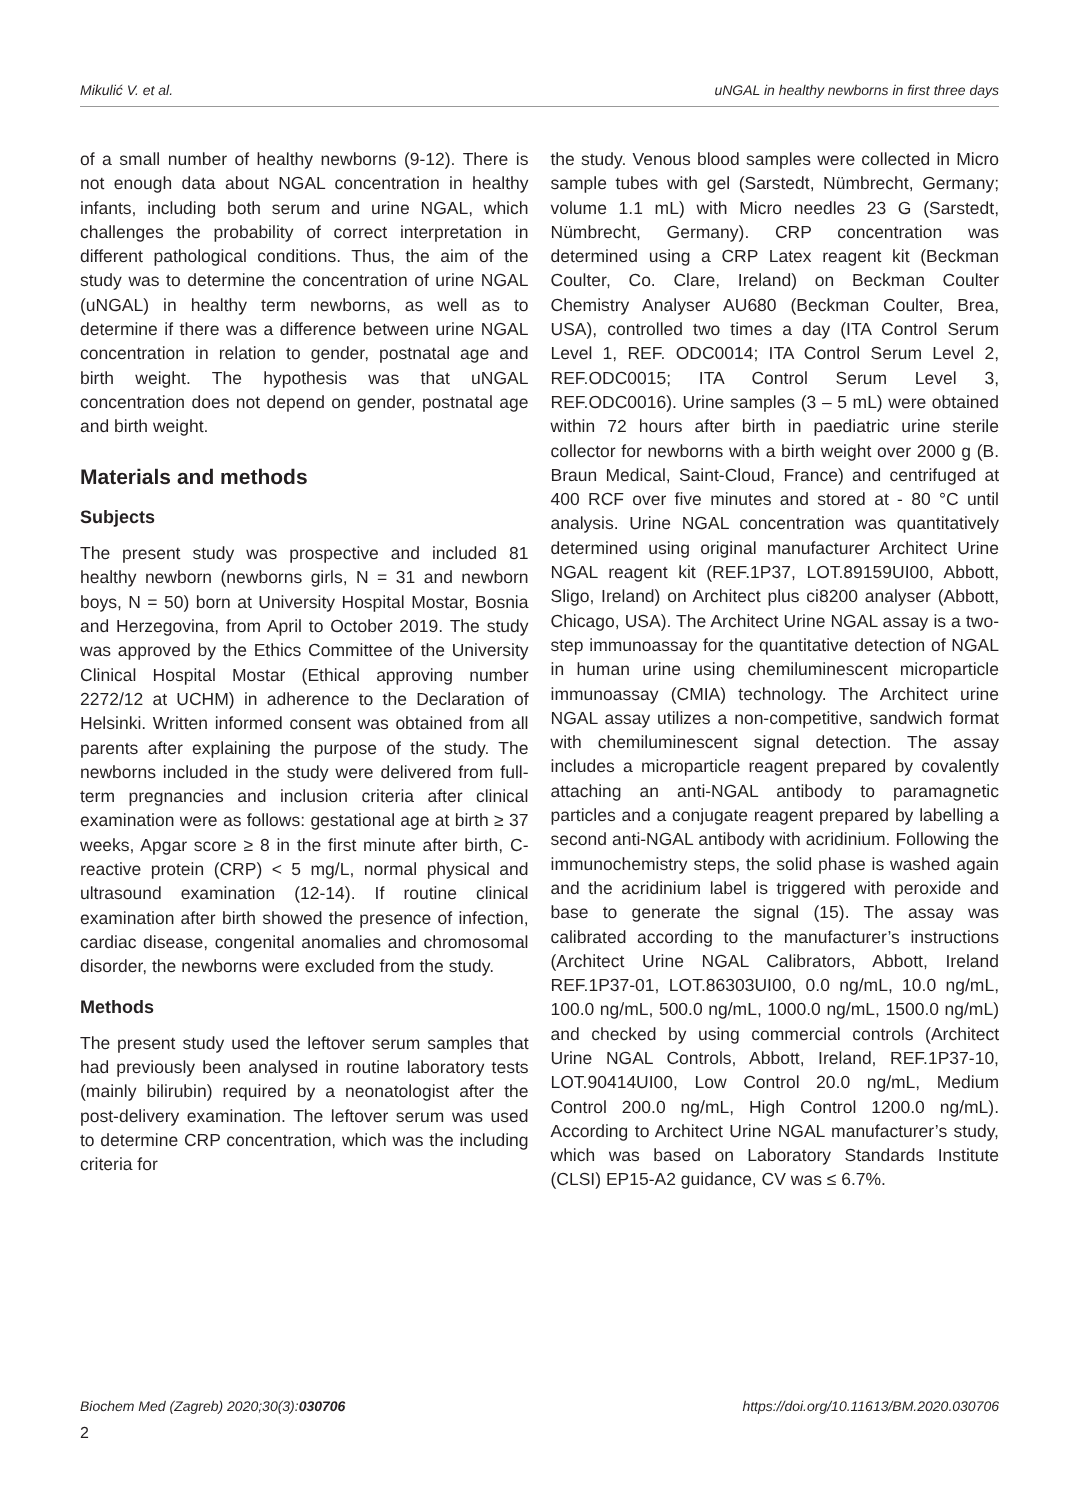Mikulić V. et al. uNGAL in healthy newborns in first three days
of a small number of healthy newborns (9-12). There is not enough data about NGAL concentration in healthy infants, including both serum and urine NGAL, which challenges the probability of correct interpretation in different pathological conditions. Thus, the aim of the study was to determine the concentration of urine NGAL (uNGAL) in healthy term newborns, as well as to determine if there was a difference between urine NGAL concentration in relation to gender, postnatal age and birth weight. The hypothesis was that uNGAL concentration does not depend on gender, postnatal age and birth weight.
Materials and methods
Subjects
The present study was prospective and included 81 healthy newborn (newborns girls, N = 31 and newborn boys, N = 50) born at University Hospital Mostar, Bosnia and Herzegovina, from April to October 2019. The study was approved by the Ethics Committee of the University Clinical Hospital Mostar (Ethical approving number 2272/12 at UCHM) in adherence to the Declaration of Helsinki. Written informed consent was obtained from all parents after explaining the purpose of the study. The newborns included in the study were delivered from full-term pregnancies and inclusion criteria after clinical examination were as follows: gestational age at birth ≥ 37 weeks, Apgar score ≥ 8 in the first minute after birth, C-reactive protein (CRP) < 5 mg/L, normal physical and ultrasound examination (12-14). If routine clinical examination after birth showed the presence of infection, cardiac disease, congenital anomalies and chromosomal disorder, the newborns were excluded from the study.
Methods
The present study used the leftover serum samples that had previously been analysed in routine laboratory tests (mainly bilirubin) required by a neonatologist after the post-delivery examination. The leftover serum was used to determine CRP concentration, which was the including criteria for
the study. Venous blood samples were collected in Micro sample tubes with gel (Sarstedt, Nümbrecht, Germany; volume 1.1 mL) with Micro needles 23 G (Sarstedt, Nümbrecht, Germany). CRP concentration was determined using a CRP Latex reagent kit (Beckman Coulter, Co. Clare, Ireland) on Beckman Coulter Chemistry Analyser AU680 (Beckman Coulter, Brea, USA), controlled two times a day (ITA Control Serum Level 1, REF. ODC0014; ITA Control Serum Level 2, REF.ODC0015; ITA Control Serum Level 3, REF.ODC0016). Urine samples (3 – 5 mL) were obtained within 72 hours after birth in paediatric urine sterile collector for newborns with a birth weight over 2000 g (B. Braun Medical, Saint-Cloud, France) and centrifuged at 400 RCF over five minutes and stored at - 80 °C until analysis. Urine NGAL concentration was quantitatively determined using original manufacturer Architect Urine NGAL reagent kit (REF.1P37, LOT.89159UI00, Abbott, Sligo, Ireland) on Architect plus ci8200 analyser (Abbott, Chicago, USA). The Architect Urine NGAL assay is a two-step immunoassay for the quantitative detection of NGAL in human urine using chemiluminescent microparticle immunoassay (CMIA) technology. The Architect urine NGAL assay utilizes a non-competitive, sandwich format with chemiluminescent signal detection. The assay includes a microparticle reagent prepared by covalently attaching an anti-NGAL antibody to paramagnetic particles and a conjugate reagent prepared by labelling a second anti-NGAL antibody with acridinium. Following the immunochemistry steps, the solid phase is washed again and the acridinium label is triggered with peroxide and base to generate the signal (15). The assay was calibrated according to the manufacturer’s instructions (Architect Urine NGAL Calibrators, Abbott, Ireland REF.1P37-01, LOT.86303UI00, 0.0 ng/mL, 10.0 ng/mL, 100.0 ng/mL, 500.0 ng/mL, 1000.0 ng/mL, 1500.0 ng/mL) and checked by using commercial controls (Architect Urine NGAL Controls, Abbott, Ireland, REF.1P37-10, LOT.90414UI00, Low Control 20.0 ng/mL, Medium Control 200.0 ng/mL, High Control 1200.0 ng/mL). According to Architect Urine NGAL manufacturer’s study, which was based on Laboratory Standards Institute (CLSI) EP15-A2 guidance, CV was ≤ 6.7%.
Biochem Med (Zagreb) 2020;30(3):030706 https://doi.org/10.11613/BM.2020.030706
2